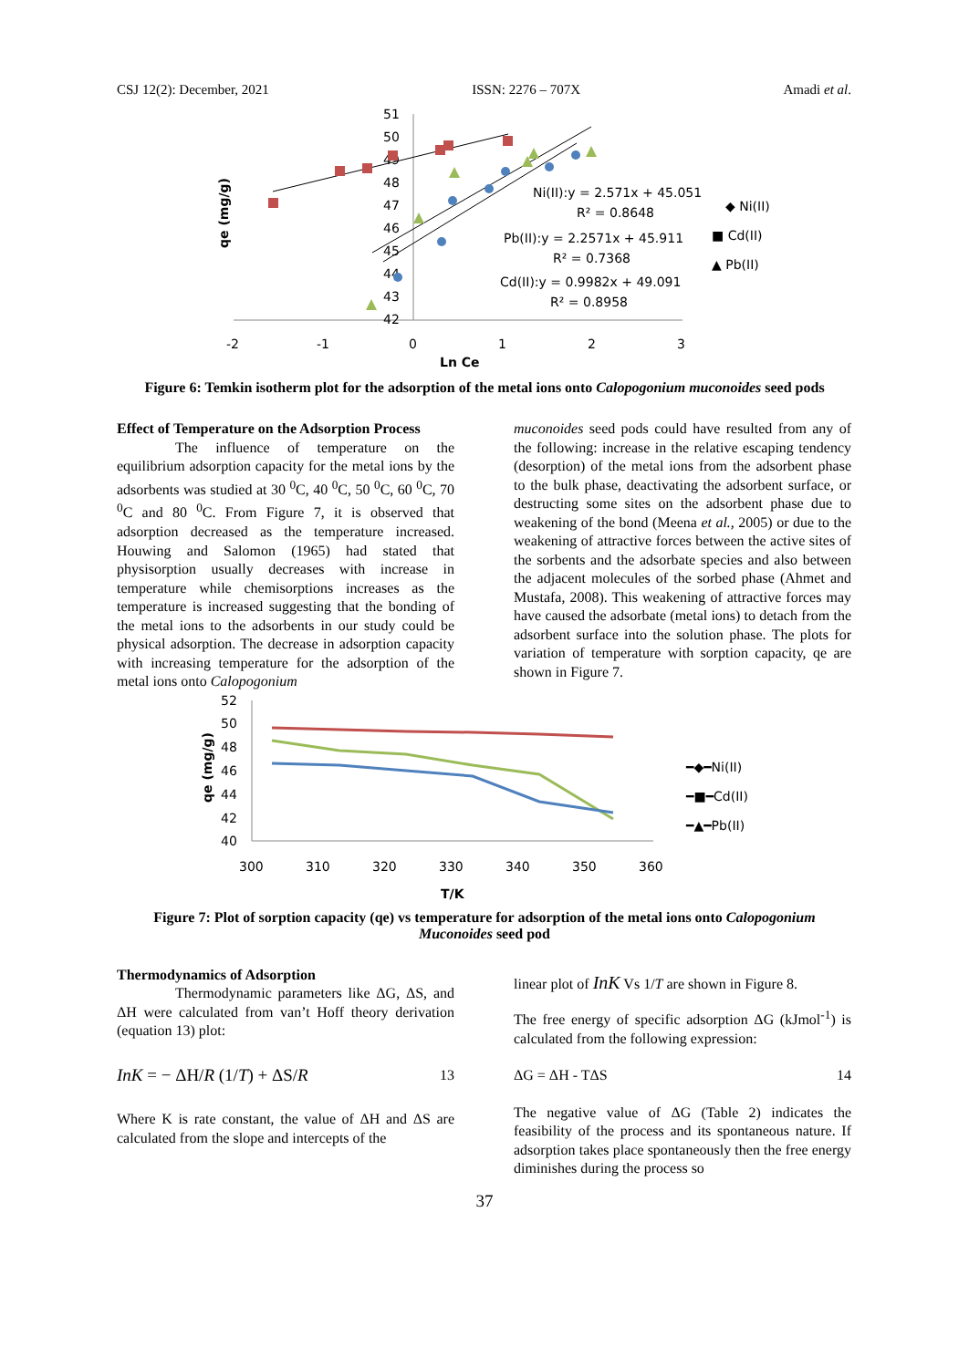CSJ 12(2): December, 2021 ISSN: 2276 – 707X Amadi et al.
51
50
49
48
47
46
45
44
43
42
-2
-1
0
1
2
3
Ln Ce
qe (mg/g)
Ni(II):y = 2.571x + 45.051
R² = 0.8648
Pb(II):y = 2.2571x + 45.911
R² = 0.7368
Cd(II):y = 0.9982x + 49.091
R² = 0.8958
◆ Ni(II)
■ Cd(II)
▲ Pb(II)
Figure 6: Temkin isotherm plot for the adsorption of the metal ions onto Calopogonium muconoides seed pods
Effect of Temperature on the Adsorption Process
The influence of temperature on the equilibrium adsorption capacity for the metal ions by the adsorbents was studied at 30 <sup>0</sup>C, 40 <sup>0</sup>C, 50 <sup>0</sup>C, 60 <sup>0</sup>C, 70 <sup>0</sup>C and 80 <sup>0</sup>C. From Figure 7, it is observed that adsorption decreased as the temperature increased. Houwing and Salomon (1965) had stated that physisorption usually decreases with increase in temperature while chemisorptions increases as the temperature is increased suggesting that the bonding of the metal ions to the adsorbents in our study could be physical adsorption. The decrease in adsorption capacity with increasing temperature for the adsorption of the metal ions onto Calopogonium
muconoides seed pods could have resulted from any of the following: increase in the relative escaping tendency (desorption) of the metal ions from the adsorbent phase to the bulk phase, deactivating the adsorbent surface, or destructing some sites on the adsorbent phase due to weakening of the bond (Meena et al., 2005) or due to the weakening of attractive forces between the active sites of the sorbents and the adsorbate species and also between the adjacent molecules of the sorbed phase (Ahmet and Mustafa, 2008). This weakening of attractive forces may have caused the adsorbate (metal ions) to detach from the adsorbent surface into the solution phase. The plots for variation of temperature with sorption capacity, qe are shown in Figure 7.
52
50
48
46
44
42
40
300
310
320
330
340
350
360
T/K
qe (mg/g)
━◆━Ni(II)
━■━Cd(II)
━▲━Pb(II)
Figure 7: Plot of sorption capacity (qe) vs temperature for adsorption of the metal ions onto Calopogonium Muconoides seed pod
Thermodynamics of Adsorption
Thermodynamic parameters like ΔG, ΔS, and ΔH were calculated from van’t Hoff theory derivation (equation 13) plot:
InK = − ΔH/R (1/T) + ΔS/R 13
Where K is rate constant, the value of ΔH and ΔS are calculated from the slope and intercepts of the
linear plot of InK Vs 1/T are shown in Figure 8.
The free energy of specific adsorption ΔG (kJmol<sup>-1</sup>) is calculated from the following expression:
ΔG = ΔH - TΔS 14
The negative value of ΔG (Table 2) indicates the feasibility of the process and its spontaneous nature. If adsorption takes place spontaneously then the free energy diminishes during the process so
37